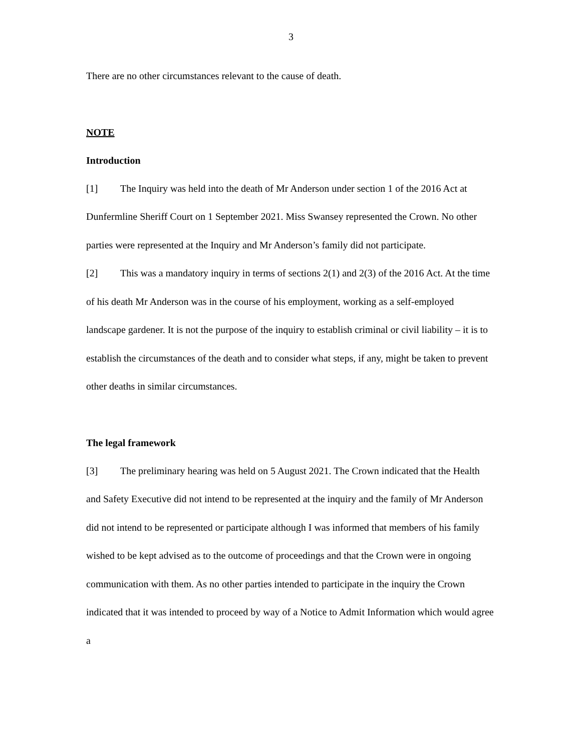3
There are no other circumstances relevant to the cause of death.
NOTE
Introduction
[1] The Inquiry was held into the death of Mr Anderson under section 1 of the 2016 Act at Dunfermline Sheriff Court on 1 September 2021. Miss Swansey represented the Crown. No other parties were represented at the Inquiry and Mr Anderson’s family did not participate.
[2] This was a mandatory inquiry in terms of sections 2(1) and 2(3) of the 2016 Act. At the time of his death Mr Anderson was in the course of his employment, working as a self-employed landscape gardener. It is not the purpose of the inquiry to establish criminal or civil liability – it is to establish the circumstances of the death and to consider what steps, if any, might be taken to prevent other deaths in similar circumstances.
The legal framework
[3] The preliminary hearing was held on 5 August 2021. The Crown indicated that the Health and Safety Executive did not intend to be represented at the inquiry and the family of Mr Anderson did not intend to be represented or participate although I was informed that members of his family wished to be kept advised as to the outcome of proceedings and that the Crown were in ongoing communication with them. As no other parties intended to participate in the inquiry the Crown indicated that it was intended to proceed by way of a Notice to Admit Information which would agree a